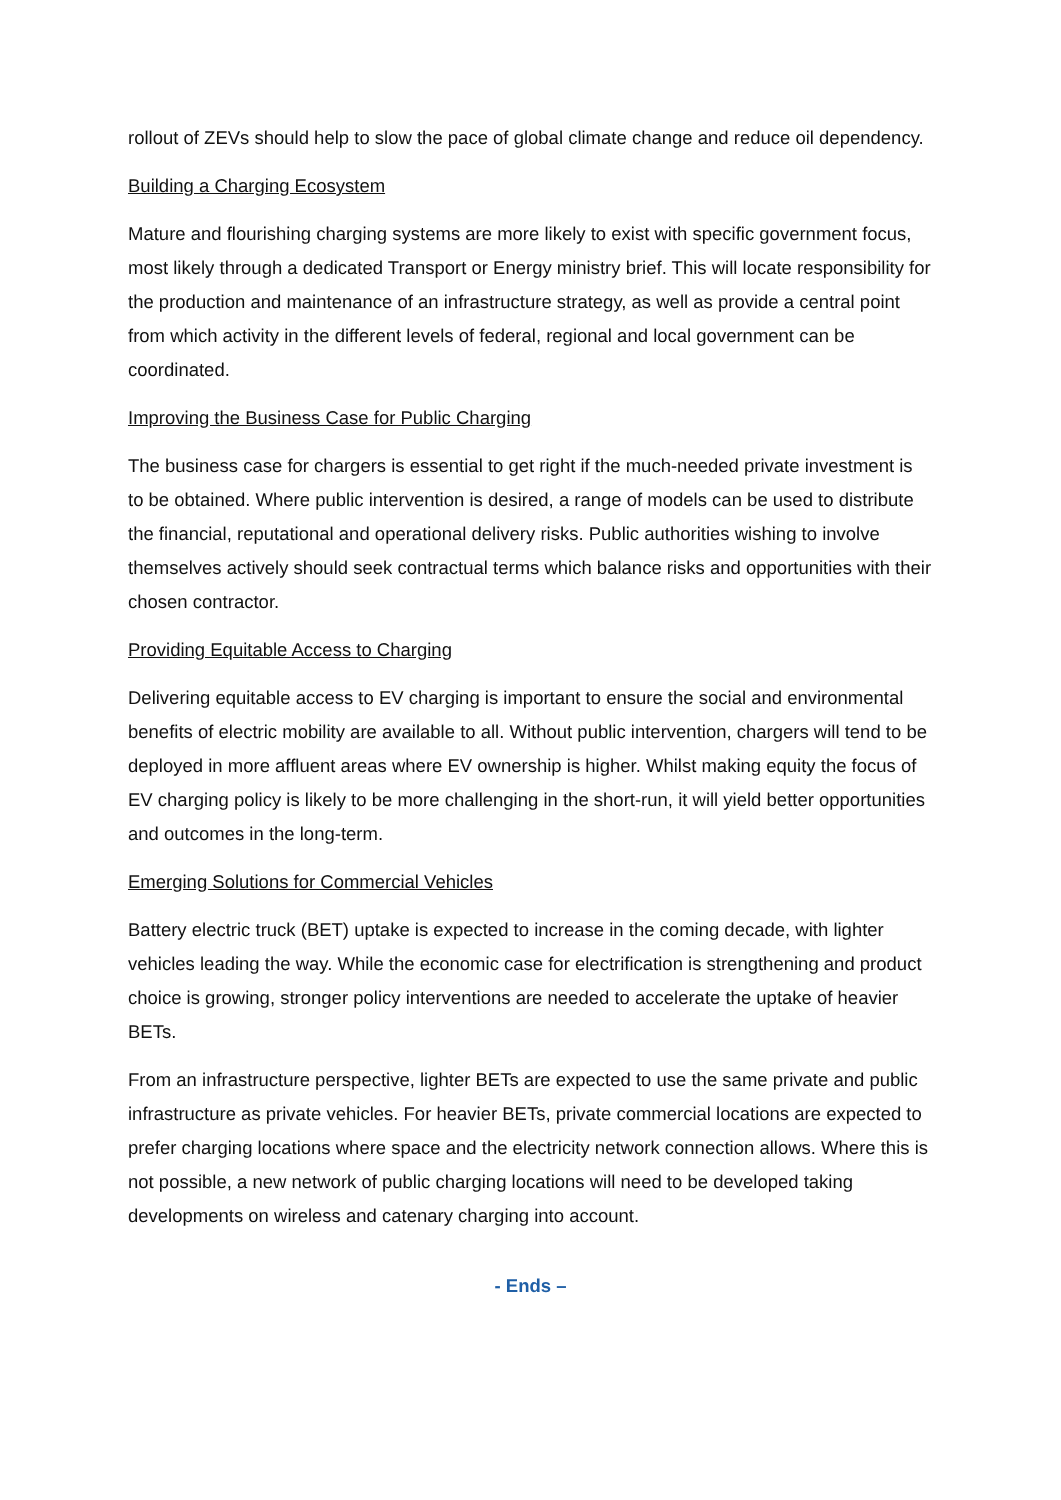rollout of ZEVs should help to slow the pace of global climate change and reduce oil dependency.
Building a Charging Ecosystem
Mature and flourishing charging systems are more likely to exist with specific government focus, most likely through a dedicated Transport or Energy ministry brief. This will locate responsibility for the production and maintenance of an infrastructure strategy, as well as provide a central point from which activity in the different levels of federal, regional and local government can be coordinated.
Improving the Business Case for Public Charging
The business case for chargers is essential to get right if the much-needed private investment is to be obtained. Where public intervention is desired, a range of models can be used to distribute the financial, reputational and operational delivery risks. Public authorities wishing to involve themselves actively should seek contractual terms which balance risks and opportunities with their chosen contractor.
Providing Equitable Access to Charging
Delivering equitable access to EV charging is important to ensure the social and environmental benefits of electric mobility are available to all. Without public intervention, chargers will tend to be deployed in more affluent areas where EV ownership is higher. Whilst making equity the focus of EV charging policy is likely to be more challenging in the short-run, it will yield better opportunities and outcomes in the long-term.
Emerging Solutions for Commercial Vehicles
Battery electric truck (BET) uptake is expected to increase in the coming decade, with lighter vehicles leading the way. While the economic case for electrification is strengthening and product choice is growing, stronger policy interventions are needed to accelerate the uptake of heavier BETs.
From an infrastructure perspective, lighter BETs are expected to use the same private and public infrastructure as private vehicles. For heavier BETs, private commercial locations are expected to prefer charging locations where space and the electricity network connection allows. Where this is not possible, a new network of public charging locations will need to be developed taking developments on wireless and catenary charging into account.
- Ends –